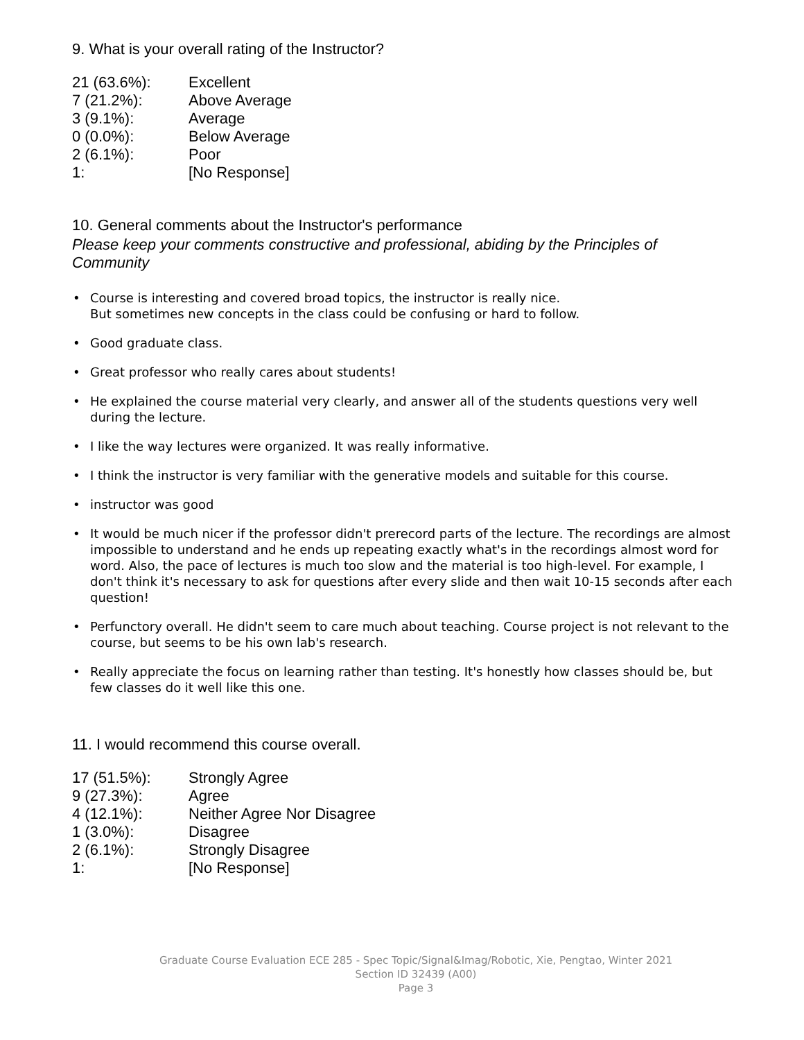9. What is your overall rating of the Instructor?
| 21 (63.6%): | Excellent |
| 7 (21.2%): | Above Average |
| 3 (9.1%): | Average |
| 0 (0.0%): | Below Average |
| 2 (6.1%): | Poor |
| 1: | [No Response] |
10. General comments about the Instructor's performance
Please keep your comments constructive and professional, abiding by the Principles of Community
• Course is interesting and covered broad topics, the instructor is really nice.
But sometimes new concepts in the class could be confusing or hard to follow.
• Good graduate class.
• Great professor who really cares about students!
• He explained the course material very clearly, and answer all of the students questions very well during the lecture.
• I like the way lectures were organized. It was really informative.
• I think the instructor is very familiar with the generative models and suitable for this course.
• instructor was good
• It would be much nicer if the professor didn't prerecord parts of the lecture. The recordings are almost impossible to understand and he ends up repeating exactly what's in the recordings almost word for word. Also, the pace of lectures is much too slow and the material is too high-level. For example, I don't think it's necessary to ask for questions after every slide and then wait 10-15 seconds after each question!
• Perfunctory overall. He didn't seem to care much about teaching. Course project is not relevant to the course, but seems to be his own lab's research.
• Really appreciate the focus on learning rather than testing. It's honestly how classes should be, but few classes do it well like this one.
11. I would recommend this course overall.
| 17 (51.5%): | Strongly Agree |
| 9 (27.3%): | Agree |
| 4 (12.1%): | Neither Agree Nor Disagree |
| 1 (3.0%): | Disagree |
| 2 (6.1%): | Strongly Disagree |
| 1: | [No Response] |
Graduate Course Evaluation ECE 285 - Spec Topic/Signal&Imag/Robotic, Xie, Pengtao, Winter 2021
Section ID 32439 (A00)
Page 3